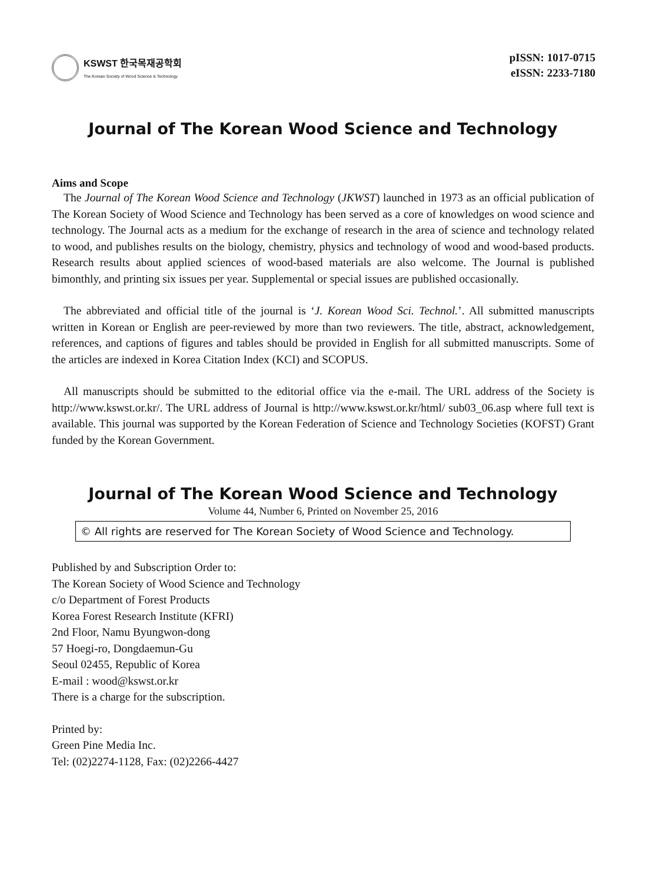KSWST 한국목재공학회
The Korean Society of Wood Science & Technology
pISSN: 1017-0715
eISSN: 2233-7180
Journal of The Korean Wood Science and Technology
Aims and Scope
The Journal of The Korean Wood Science and Technology (JKWST) launched in 1973 as an official publication of The Korean Society of Wood Science and Technology has been served as a core of knowledges on wood science and technology. The Journal acts as a medium for the exchange of research in the area of science and technology related to wood, and publishes results on the biology, chemistry, physics and technology of wood and wood-based products. Research results about applied sciences of wood-based materials are also welcome. The Journal is published bimonthly, and printing six issues per year. Supplemental or special issues are published occasionally.
The abbreviated and official title of the journal is ‘J. Korean Wood Sci. Technol.’. All submitted manuscripts written in Korean or English are peer-reviewed by more than two reviewers. The title, abstract, acknowledgement, references, and captions of figures and tables should be provided in English for all submitted manuscripts. Some of the articles are indexed in Korea Citation Index (KCI) and SCOPUS.
All manuscripts should be submitted to the editorial office via the e-mail. The URL address of the Society is http://www.kswst.or.kr/. The URL address of Journal is http://www.kswst.or.kr/html/ sub03_06.asp where full text is available. This journal was supported by the Korean Federation of Science and Technology Societies (KOFST) Grant funded by the Korean Government.
Journal of The Korean Wood Science and Technology
Volume 44, Number 6, Printed on November 25, 2016
© All rights are reserved for The Korean Society of Wood Science and Technology.
Published by and Subscription Order to:
The Korean Society of Wood Science and Technology
c/o Department of Forest Products
Korea Forest Research Institute (KFRI)
2nd Floor, Namu Byungwon-dong
57 Hoegi-ro, Dongdaemun-Gu
Seoul 02455, Republic of Korea
E-mail : wood@kswst.or.kr
There is a charge for the subscription.
Printed by:
Green Pine Media Inc.
Tel: (02)2274-1128, Fax: (02)2266-4427